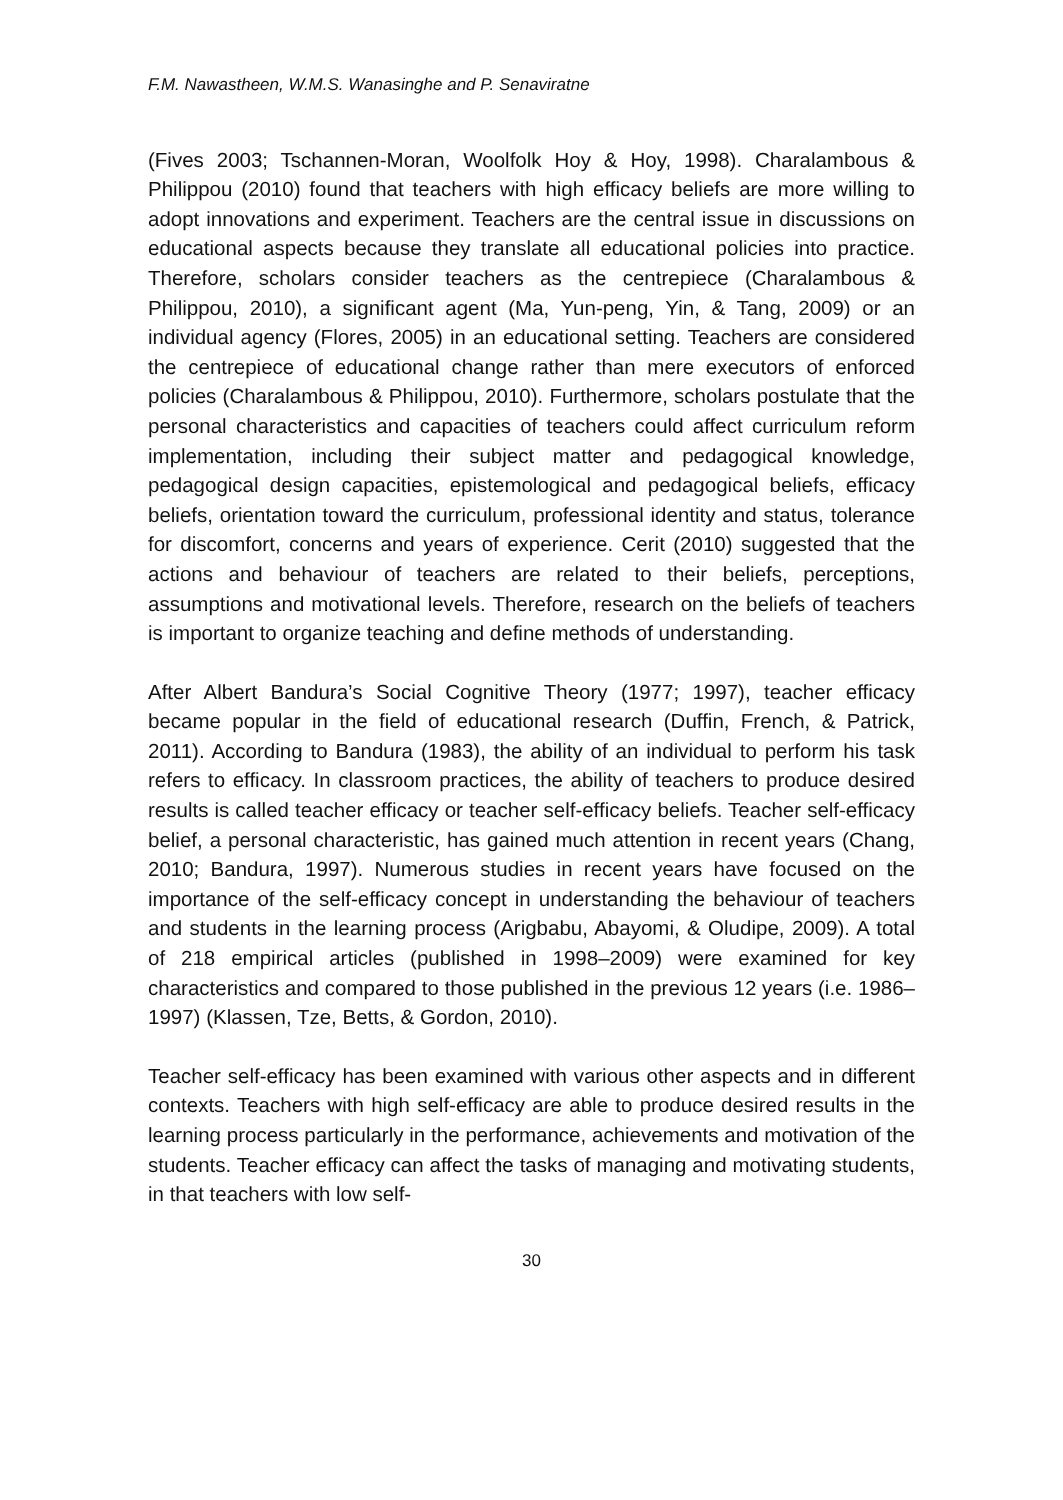F.M. Nawastheen, W.M.S. Wanasinghe and P. Senaviratne
(Fives 2003; Tschannen-Moran, Woolfolk Hoy & Hoy, 1998). Charalambous & Philippou (2010) found that teachers with high efficacy beliefs are more willing to adopt innovations and experiment. Teachers are the central issue in discussions on educational aspects because they translate all educational policies into practice. Therefore, scholars consider teachers as the centrepiece (Charalambous & Philippou, 2010), a significant agent (Ma, Yun-peng, Yin, & Tang, 2009) or an individual agency (Flores, 2005) in an educational setting. Teachers are considered the centrepiece of educational change rather than mere executors of enforced policies (Charalambous & Philippou, 2010). Furthermore, scholars postulate that the personal characteristics and capacities of teachers could affect curriculum reform implementation, including their subject matter and pedagogical knowledge, pedagogical design capacities, epistemological and pedagogical beliefs, efficacy beliefs, orientation toward the curriculum, professional identity and status, tolerance for discomfort, concerns and years of experience. Cerit (2010) suggested that the actions and behaviour of teachers are related to their beliefs, perceptions, assumptions and motivational levels. Therefore, research on the beliefs of teachers is important to organize teaching and define methods of understanding.
After Albert Bandura’s Social Cognitive Theory (1977; 1997), teacher efficacy became popular in the field of educational research (Duffin, French, & Patrick, 2011). According to Bandura (1983), the ability of an individual to perform his task refers to efficacy. In classroom practices, the ability of teachers to produce desired results is called teacher efficacy or teacher self-efficacy beliefs. Teacher self-efficacy belief, a personal characteristic, has gained much attention in recent years (Chang, 2010; Bandura, 1997). Numerous studies in recent years have focused on the importance of the self-efficacy concept in understanding the behaviour of teachers and students in the learning process (Arigbabu, Abayomi, & Oludipe, 2009). A total of 218 empirical articles (published in 1998–2009) were examined for key characteristics and compared to those published in the previous 12 years (i.e. 1986–1997) (Klassen, Tze, Betts, & Gordon, 2010).
Teacher self-efficacy has been examined with various other aspects and in different contexts. Teachers with high self-efficacy are able to produce desired results in the learning process particularly in the performance, achievements and motivation of the students. Teacher efficacy can affect the tasks of managing and motivating students, in that teachers with low self-
30